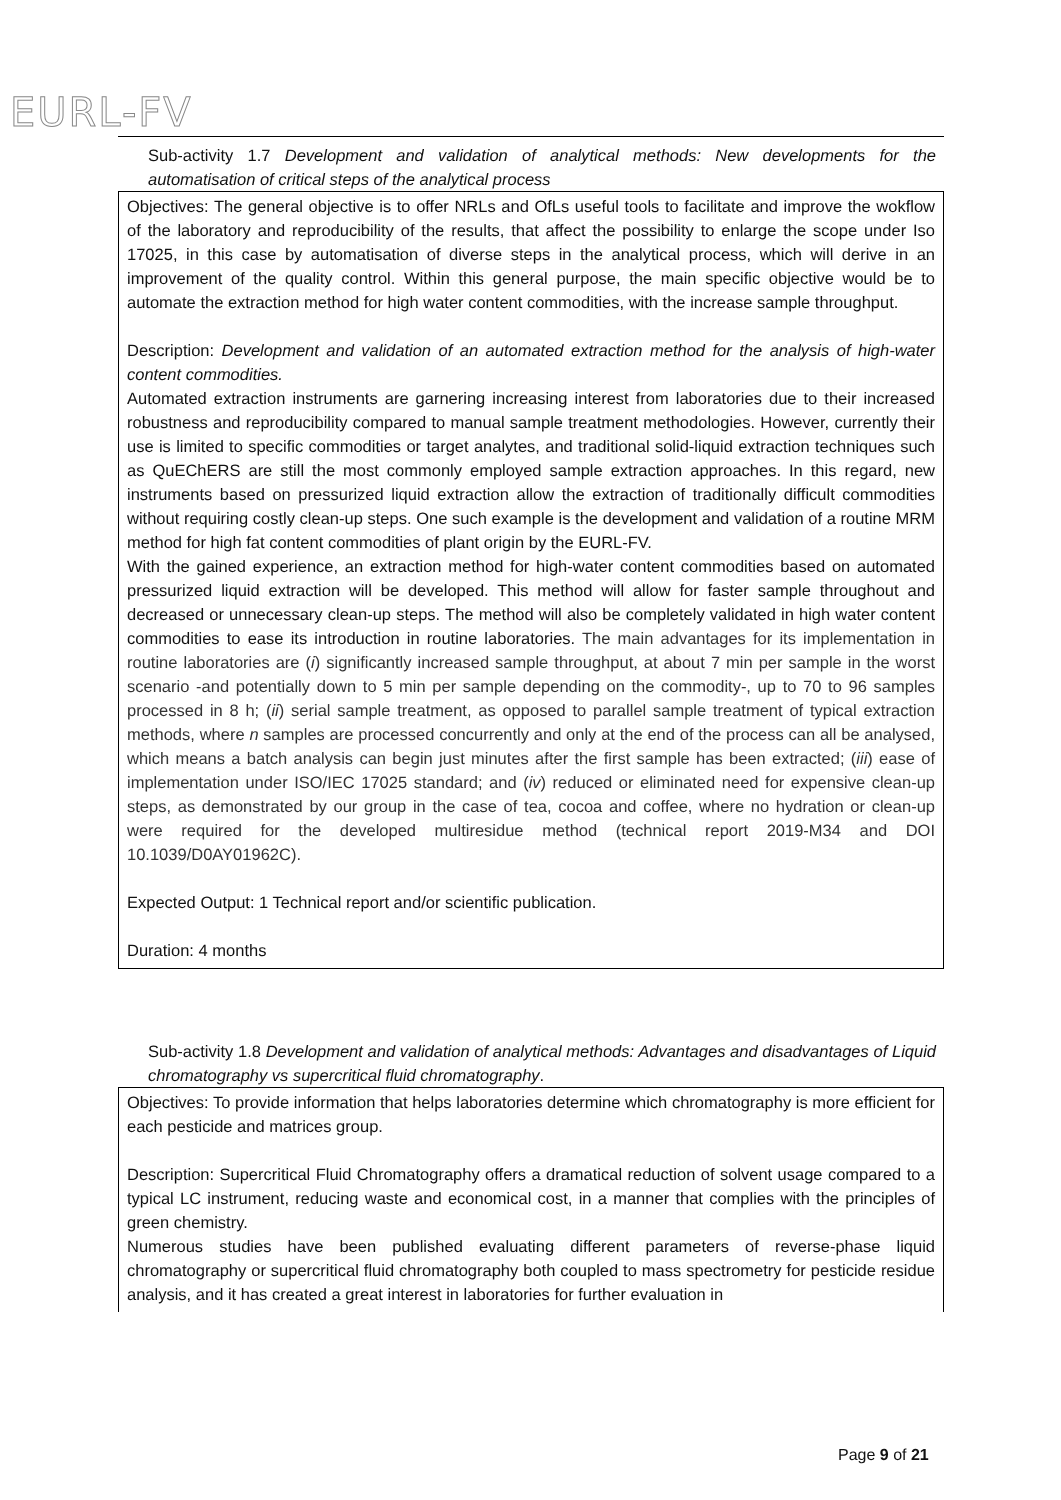EURL-FV
Sub-activity 1.7 Development and validation of analytical methods: New developments for the automatisation of critical steps of the analytical process
Objectives: The general objective is to offer NRLs and OfLs useful tools to facilitate and improve the wokflow of the laboratory and reproducibility of the results, that affect the possibility to enlarge the scope under Iso 17025, in this case by automatisation of diverse steps in the analytical process, which will derive in an improvement of the quality control. Within this general purpose, the main specific objective would be to automate the extraction method for high water content commodities, with the increase sample throughput.
Description: Development and validation of an automated extraction method for the analysis of high-water content commodities.
Automated extraction instruments are garnering increasing interest from laboratories due to their increased robustness and reproducibility compared to manual sample treatment methodologies. However, currently their use is limited to specific commodities or target analytes, and traditional solid-liquid extraction techniques such as QuEChERS are still the most commonly employed sample extraction approaches. In this regard, new instruments based on pressurized liquid extraction allow the extraction of traditionally difficult commodities without requiring costly clean-up steps. One such example is the development and validation of a routine MRM method for high fat content commodities of plant origin by the EURL-FV.
With the gained experience, an extraction method for high-water content commodities based on automated pressurized liquid extraction will be developed. This method will allow for faster sample throughout and decreased or unnecessary clean-up steps. The method will also be completely validated in high water content commodities to ease its introduction in routine laboratories. The main advantages for its implementation in routine laboratories are (i) significantly increased sample throughput, at about 7 min per sample in the worst scenario -and potentially down to 5 min per sample depending on the commodity-, up to 70 to 96 samples processed in 8 h; (ii) serial sample treatment, as opposed to parallel sample treatment of typical extraction methods, where n samples are processed concurrently and only at the end of the process can all be analysed, which means a batch analysis can begin just minutes after the first sample has been extracted; (iii) ease of implementation under ISO/IEC 17025 standard; and (iv) reduced or eliminated need for expensive clean-up steps, as demonstrated by our group in the case of tea, cocoa and coffee, where no hydration or clean-up were required for the developed multiresidue method (technical report 2019-M34 and DOI 10.1039/D0AY01962C).
Expected Output: 1 Technical report and/or scientific publication.
Duration: 4 months
Sub-activity 1.8 Development and validation of analytical methods: Advantages and disadvantages of Liquid chromatography vs supercritical fluid chromatography.
Objectives: To provide information that helps laboratories determine which chromatography is more efficient for each pesticide and matrices group.
Description: Supercritical Fluid Chromatography offers a dramatical reduction of solvent usage compared to a typical LC instrument, reducing waste and economical cost, in a manner that complies with the principles of green chemistry.
Numerous studies have been published evaluating different parameters of reverse-phase liquid chromatography or supercritical fluid chromatography both coupled to mass spectrometry for pesticide residue analysis, and it has created a great interest in laboratories for further evaluation in
Page 9 of 21